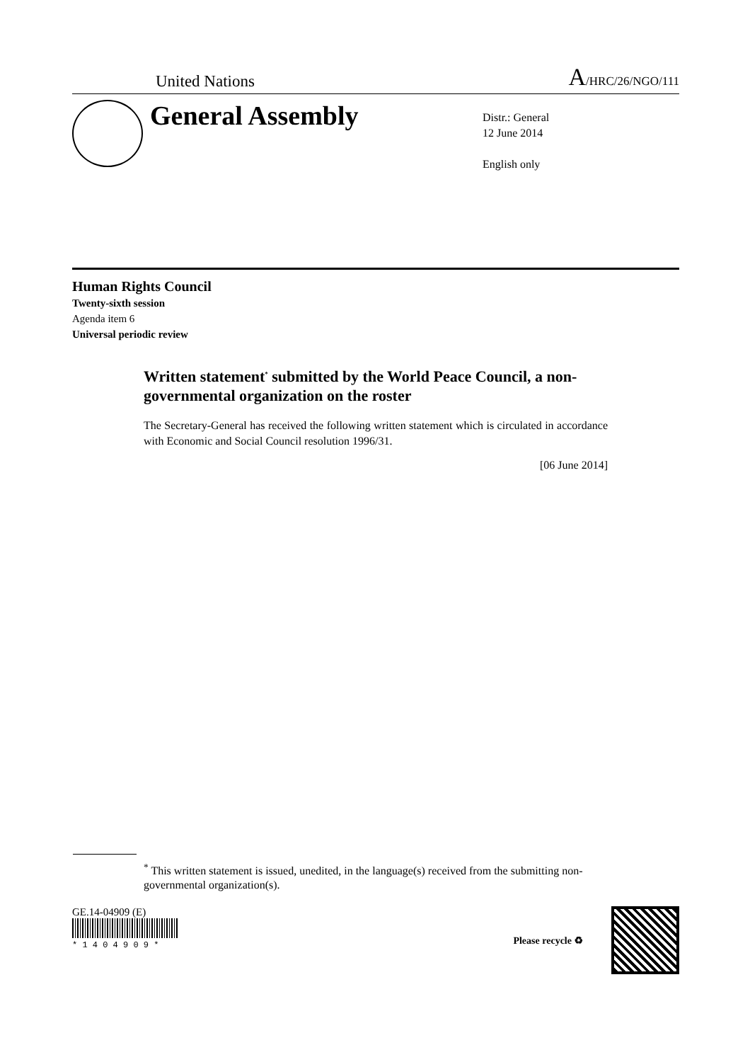United Nations A/HRC/26/NGO/111
General Assembly
Distr.: General
12 June 2014
English only
Human Rights Council
Twenty-sixth session
Agenda item 6
Universal periodic review
Written statement<sup>*</sup> submitted by the World Peace Council, a non-governmental organization on the roster
The Secretary-General has received the following written statement which is circulated in accordance with Economic and Social Council resolution 1996/31.
[06 June 2014]
<sup>*</sup> This written statement is issued, unedited, in the language(s) received from the submitting non-governmental organization(s).
GE.14-04909 (E)
* 1 4 0 4 9 0 9 *
Please recycle ♻